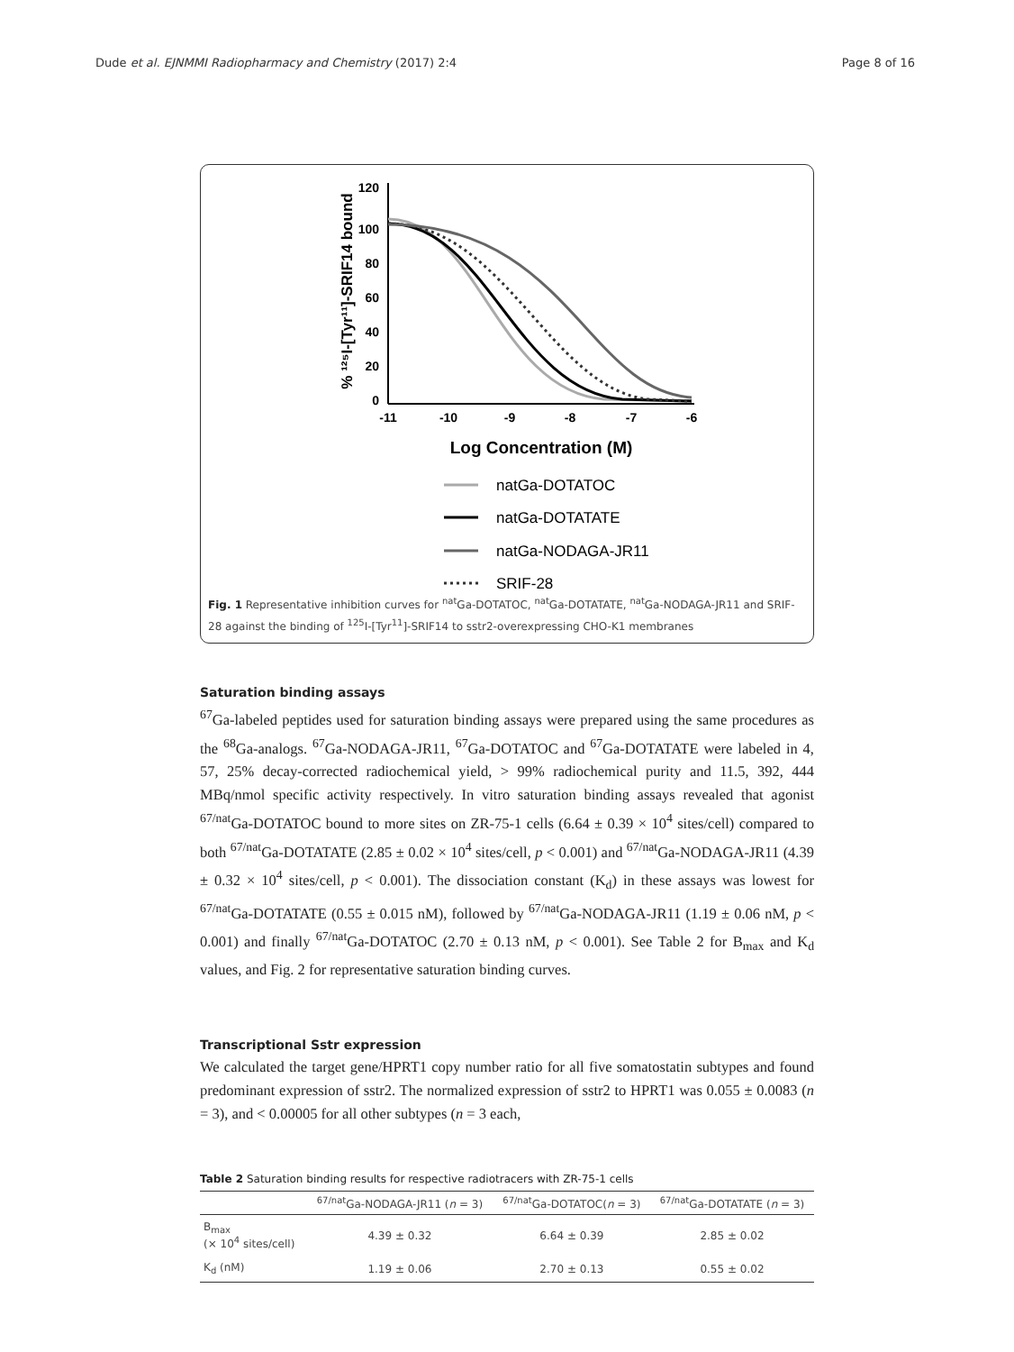Dude et al. EJNMMI Radiopharmacy and Chemistry (2017) 2:4 Page 8 of 16
% ¹²⁵I-[Tyr¹¹]-SRIF14 bound
120
100
80
60
40
20
0
-11
-10
-9
-8
-7
-6
Log Concentration (M)
natGa-DOTATOC
natGa-DOTATATE
natGa-NODAGA-JR11
SRIF-28
Fig. 1 Representative inhibition curves for <sup>nat</sup>Ga-DOTATOC, <sup>nat</sup>Ga-DOTATATE, <sup>nat</sup>Ga-NODAGA-JR11 and SRIF-28 against the binding of <sup>125</sup>I-[Tyr<sup>11</sup>]-SRIF14 to sstr2-overexpressing CHO-K1 membranes
Saturation binding assays
<sup>67</sup>Ga-labeled peptides used for saturation binding assays were prepared using the same procedures as the <sup>68</sup>Ga-analogs. <sup>67</sup>Ga-NODAGA-JR11, <sup>67</sup>Ga-DOTATOC and <sup>67</sup>Ga-DOTATATE were labeled in 4, 57, 25% decay-corrected radiochemical yield, > 99% radiochemical purity and 11.5, 392, 444 MBq/nmol specific activity respectively. In vitro saturation binding assays revealed that agonist <sup>67/nat</sup>Ga-DOTATOC bound to more sites on ZR-75-1 cells (6.64 ± 0.39 × 10<sup>4</sup> sites/cell) compared to both <sup>67/nat</sup>Ga-DOTATATE (2.85 ± 0.02 × 10<sup>4</sup> sites/cell, p < 0.001) and <sup>67/nat</sup>Ga-NODAGA-JR11 (4.39 ± 0.32 × 10<sup>4</sup> sites/cell, p < 0.001). The dissociation constant (K<sub>d</sub>) in these assays was lowest for <sup>67/nat</sup>Ga-DOTATATE (0.55 ± 0.015 nM), followed by <sup>67/nat</sup>Ga-NODAGA-JR11 (1.19 ± 0.06 nM, p < 0.001) and finally <sup>67/nat</sup>Ga-DOTATOC (2.70 ± 0.13 nM, p < 0.001). See Table 2 for B<sub>max</sub> and K<sub>d</sub> values, and Fig. 2 for representative saturation binding curves.
Transcriptional Sstr expression
We calculated the target gene/HPRT1 copy number ratio for all five somatostatin subtypes and found predominant expression of sstr2. The normalized expression of sstr2 to HPRT1 was 0.055 ± 0.0083 (n = 3), and < 0.00005 for all other subtypes (n = 3 each,
Table 2 Saturation binding results for respective radiotracers with ZR-75-1 cells
| | <sup>67/nat</sup>Ga-NODAGA-JR11 ( n = 3) | <sup>67/nat</sup>Ga-DOTATOC( n = 3) | <sup>67/nat</sup>Ga-DOTATATE ( n = 3) |
| --- | --- | --- | --- |
| B<sub>max</sub> (× 10<sup>4</sup> sites/cell) | 4.39 ± 0.32 | 6.64 ± 0.39 | 2.85 ± 0.02 |
| K<sub>d</sub> (nM) | 1.19 ± 0.06 | 2.70 ± 0.13 | 0.55 ± 0.02 |